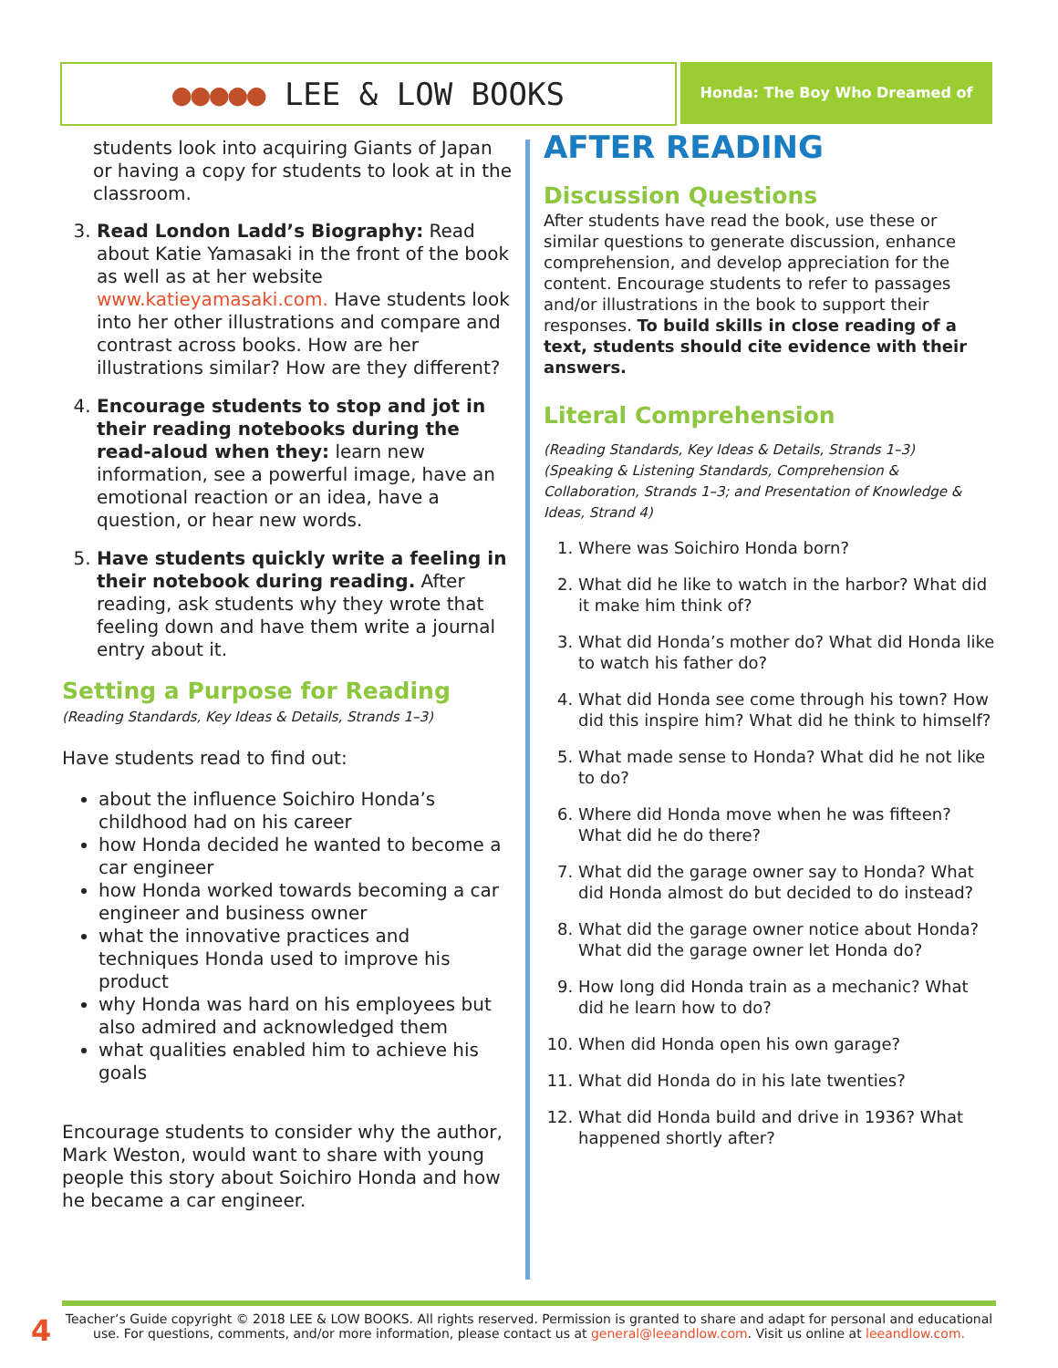●●●●● LEE & LOW BOOKS Honda: The Boy Who Dreamed of Cars
students look into acquiring Giants of Japan or having a copy for students to look at in the classroom.
3. Read London Ladd’s Biography: Read about Katie Yamasaki in the front of the book as well as at her website www.katieyamasaki.com. Have students look into her other illustrations and compare and contrast across books. How are her illustrations similar? How are they different?
4. Encourage students to stop and jot in their reading notebooks during the read-aloud when they: learn new information, see a powerful image, have an emotional reaction or an idea, have a question, or hear new words.
5. Have students quickly write a feeling in their notebook during reading. After reading, ask students why they wrote that feeling down and have them write a journal entry about it.
Setting a Purpose for Reading
(Reading Standards, Key Ideas & Details, Strands 1–3)
Have students read to find out:
about the influence Soichiro Honda’s childhood had on his career
how Honda decided he wanted to become a car engineer
how Honda worked towards becoming a car engineer and business owner
what the innovative practices and techniques Honda used to improve his product
why Honda was hard on his employees but also admired and acknowledged them
what qualities enabled him to achieve his goals
Encourage students to consider why the author, Mark Weston, would want to share with young people this story about Soichiro Honda and how he became a car engineer.
AFTER READING
Discussion Questions
After students have read the book, use these or similar questions to generate discussion, enhance comprehension, and develop appreciation for the content. Encourage students to refer to passages and/or illustrations in the book to support their responses. To build skills in close reading of a text, students should cite evidence with their answers.
Literal Comprehension
(Reading Standards, Key Ideas & Details, Strands 1–3)
(Speaking & Listening Standards, Comprehension & Collaboration, Strands 1–3; and Presentation of Knowledge & Ideas, Strand 4)
1. Where was Soichiro Honda born?
2. What did he like to watch in the harbor? What did it make him think of?
3. What did Honda’s mother do? What did Honda like to watch his father do?
4. What did Honda see come through his town? How did this inspire him? What did he think to himself?
5. What made sense to Honda? What did he not like to do?
6. Where did Honda move when he was fifteen? What did he do there?
7. What did the garage owner say to Honda? What did Honda almost do but decided to do instead?
8. What did the garage owner notice about Honda? What did the garage owner let Honda do?
9. How long did Honda train as a mechanic? What did he learn how to do?
10. When did Honda open his own garage?
11. What did Honda do in his late twenties?
12. What did Honda build and drive in 1936? What happened shortly after?
4
Teacher’s Guide copyright © 2018 LEE & LOW BOOKS. All rights reserved. Permission is granted to share and adapt for personal and educational use. For questions, comments, and/or more information, please contact us at general@leeandlow.com. Visit us online at leeandlow.com.